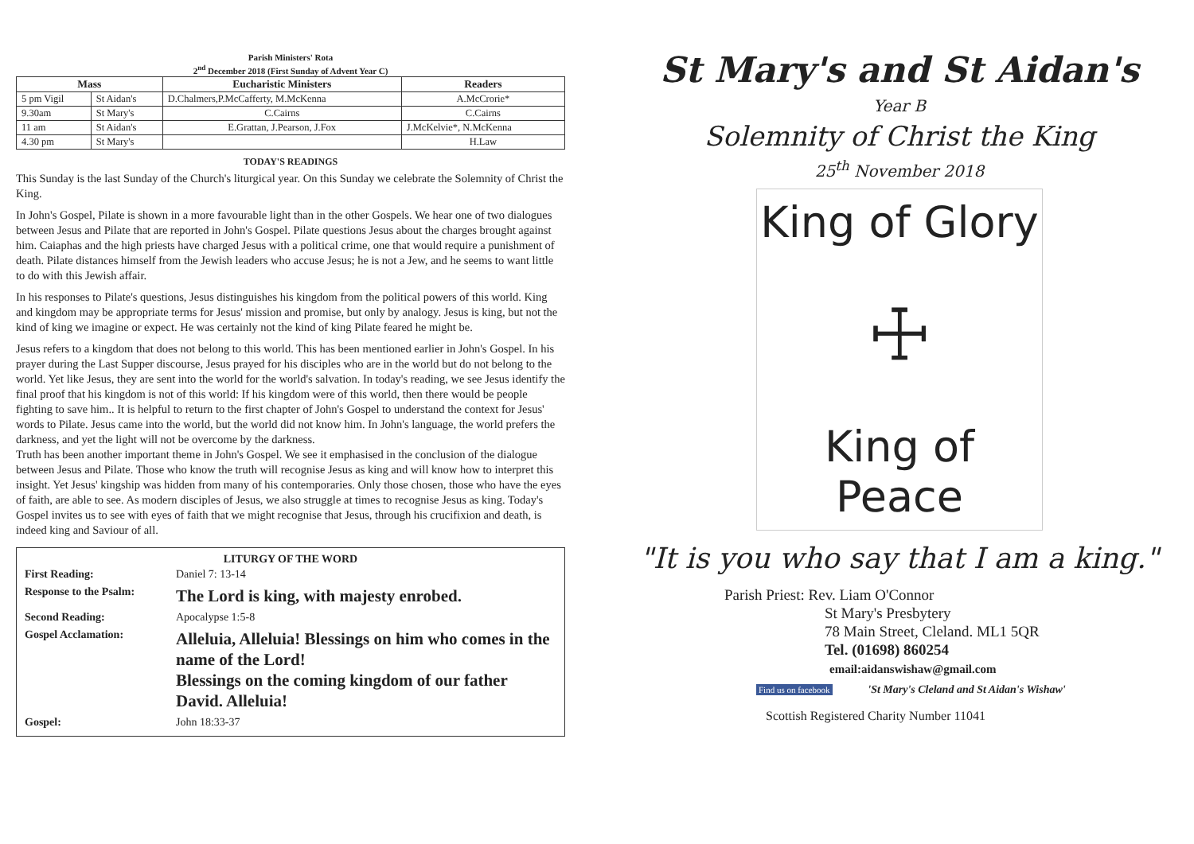Parish Ministers' Rota
2<sup>nd</sup> December 2018 (First Sunday of Advent Year C)
| Mass | | Eucharistic Ministers | Readers |
| --- | --- | --- | --- |
| 5 pm Vigil | St Aidan's | D.Chalmers,P.McCafferty, M.McKenna | A.McCrorie* |
| 9.30am | St Mary's | C.Cairns | C.Cairns |
| 11 am | St Aidan's | E.Grattan, J.Pearson, J.Fox | J.McKelvie*, N.McKenna |
| 4.30 pm | St Mary's | | H.Law |
TODAY'S READINGS
This Sunday is the last Sunday of the Church's liturgical year. On this Sunday we celebrate the Solemnity of Christ the King.
In John's Gospel, Pilate is shown in a more favourable light than in the other Gospels. We hear one of two dialogues between Jesus and Pilate that are reported in John's Gospel. Pilate questions Jesus about the charges brought against him. Caiaphas and the high priests have charged Jesus with a political crime, one that would require a punishment of death. Pilate distances himself from the Jewish leaders who accuse Jesus; he is not a Jew, and he seems to want little to do with this Jewish affair.
In his responses to Pilate's questions, Jesus distinguishes his kingdom from the political powers of this world. King and kingdom may be appropriate terms for Jesus' mission and promise, but only by analogy. Jesus is king, but not the kind of king we imagine or expect. He was certainly not the kind of king Pilate feared he might be.
Jesus refers to a kingdom that does not belong to this world. This has been mentioned earlier in John's Gospel. In his prayer during the Last Supper discourse, Jesus prayed for his disciples who are in the world but do not belong to the world. Yet like Jesus, they are sent into the world for the world's salvation. In today's reading, we see Jesus identify the final proof that his kingdom is not of this world: If his kingdom were of this world, then there would be people fighting to save him.. It is helpful to return to the first chapter of John's Gospel to understand the context for Jesus' words to Pilate. Jesus came into the world, but the world did not know him. In John's language, the world prefers the darkness, and yet the light will not be overcome by the darkness.
Truth has been another important theme in John's Gospel. We see it emphasised in the conclusion of the dialogue between Jesus and Pilate. Those who know the truth will recognise Jesus as king and will know how to interpret this insight. Yet Jesus' kingship was hidden from many of his contemporaries. Only those chosen, those who have the eyes of faith, are able to see. As modern disciples of Jesus, we also struggle at times to recognise Jesus as king. Today's Gospel invites us to see with eyes of faith that we might recognise that Jesus, through his crucifixion and death, is indeed king and Saviour of all.
LITURGY OF THE WORD
| First Reading: | Daniel 7: 13-14 |
| Response to the Psalm: | The Lord is king, with majesty enrobed. |
| Second Reading: | Apocalypse 1:5-8 |
| Gospel Acclamation: | Alleluia, Alleluia! Blessings on him who comes in the name of the Lord! Blessings on the coming kingdom of our father David. Alleluia! |
| Gospel: | John 18:33-37 |
St Mary's and St Aidan's
Year B
Solemnity of Christ the King
25<sup>th</sup> November 2018
King of Glory
☩
King of Peace
"It is you who say that I am a king."
Parish Priest: Rev. Liam O'Connor
St Mary's Presbytery
78 Main Street, Cleland. ML1 5QR
Tel. (01698) 860254
email:aidanswishaw@gmail.com
Find us on facebook 'St Mary's Cleland and St Aidan's Wishaw'
Scottish Registered Charity Number 11041